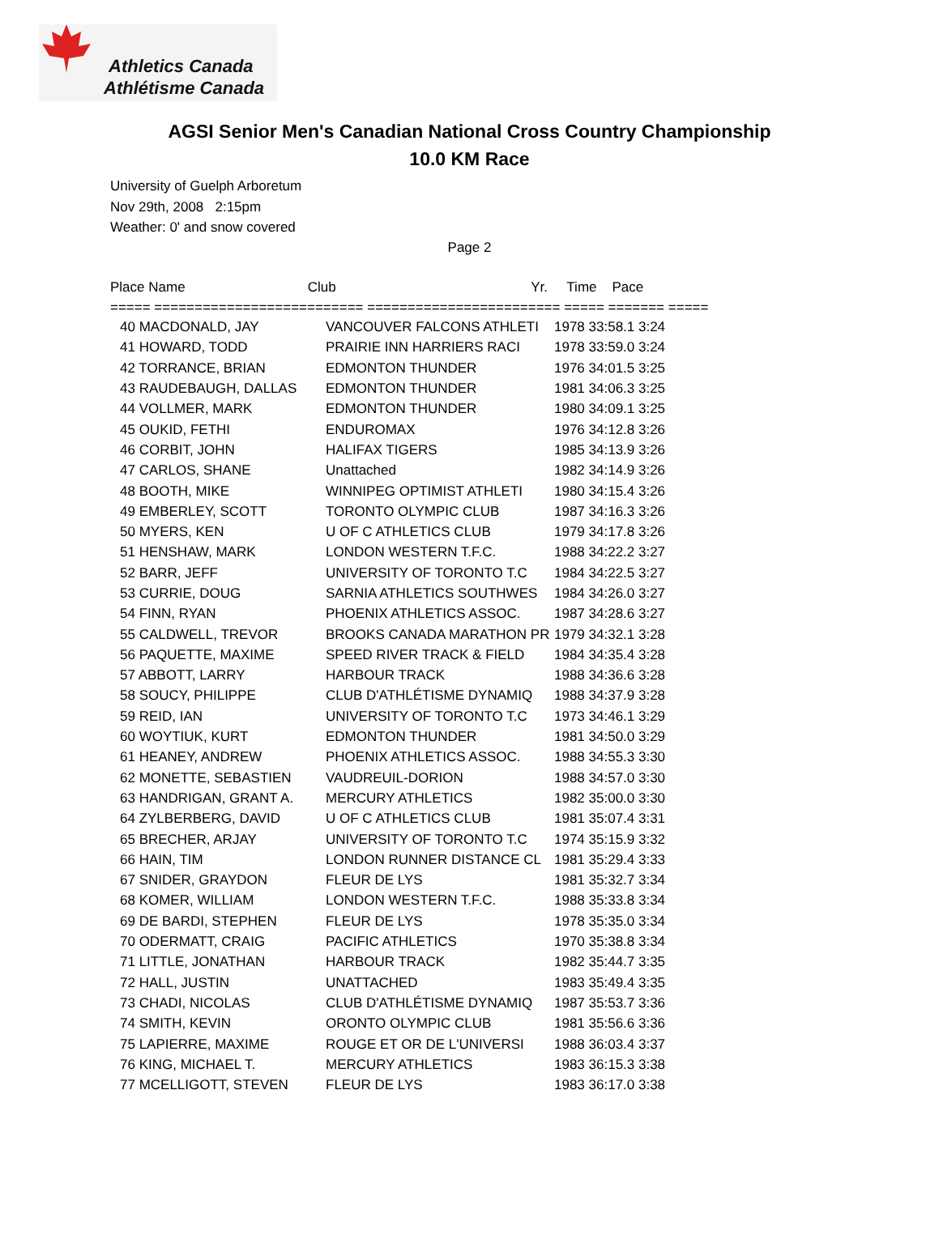Athletics Canada
Athlétisme Canada
AGSI Senior Men's Canadian National Cross Country Championship
10.0 KM Race
University of Guelph Arboretum
Nov 29th, 2008 2:15pm
Weather: 0' and snow covered
Page 2
Place Name Club Yr. Time Pace ===== ========================== ======================== ===== ======= =====
| 40 MACDONALD, JAY | VANCOUVER FALCONS ATHLETI | 1978 33:58.1 3:24 |
| 41 HOWARD, TODD | PRAIRIE INN HARRIERS RACI | 1978 33:59.0 3:24 |
| 42 TORRANCE, BRIAN | EDMONTON THUNDER | 1976 34:01.5 3:25 |
| 43 RAUDEBAUGH, DALLAS | EDMONTON THUNDER | 1981 34:06.3 3:25 |
| 44 VOLLMER, MARK | EDMONTON THUNDER | 1980 34:09.1 3:25 |
| 45 OUKID, FETHI | ENDUROMAX | 1976 34:12.8 3:26 |
| 46 CORBIT, JOHN | HALIFAX TIGERS | 1985 34:13.9 3:26 |
| 47 CARLOS, SHANE | Unattached | 1982 34:14.9 3:26 |
| 48 BOOTH, MIKE | WINNIPEG OPTIMIST ATHLETI | 1980 34:15.4 3:26 |
| 49 EMBERLEY, SCOTT | TORONTO OLYMPIC CLUB | 1987 34:16.3 3:26 |
| 50 MYERS, KEN | U OF C ATHLETICS CLUB | 1979 34:17.8 3:26 |
| 51 HENSHAW, MARK | LONDON WESTERN T.F.C. | 1988 34:22.2 3:27 |
| 52 BARR, JEFF | UNIVERSITY OF TORONTO T.C | 1984 34:22.5 3:27 |
| 53 CURRIE, DOUG | SARNIA ATHLETICS SOUTHWES | 1984 34:26.0 3:27 |
| 54 FINN, RYAN | PHOENIX ATHLETICS ASSOC. | 1987 34:28.6 3:27 |
| 55 CALDWELL, TREVOR | BROOKS CANADA MARATHON PR | 1979 34:32.1 3:28 |
| 56 PAQUETTE, MAXIME | SPEED RIVER TRACK & FIELD | 1984 34:35.4 3:28 |
| 57 ABBOTT, LARRY | HARBOUR TRACK | 1988 34:36.6 3:28 |
| 58 SOUCY, PHILIPPE | CLUB D'ATHLÉTISME DYNAMIQ | 1988 34:37.9 3:28 |
| 59 REID, IAN | UNIVERSITY OF TORONTO T.C | 1973 34:46.1 3:29 |
| 60 WOYTIUK, KURT | EDMONTON THUNDER | 1981 34:50.0 3:29 |
| 61 HEANEY, ANDREW | PHOENIX ATHLETICS ASSOC. | 1988 34:55.3 3:30 |
| 62 MONETTE, SEBASTIEN | VAUDREUIL-DORION | 1988 34:57.0 3:30 |
| 63 HANDRIGAN, GRANT A. | MERCURY ATHLETICS | 1982 35:00.0 3:30 |
| 64 ZYLBERBERG, DAVID | U OF C ATHLETICS CLUB | 1981 35:07.4 3:31 |
| 65 BRECHER, ARJAY | UNIVERSITY OF TORONTO T.C | 1974 35:15.9 3:32 |
| 66 HAIN, TIM | LONDON RUNNER DISTANCE CL | 1981 35:29.4 3:33 |
| 67 SNIDER, GRAYDON | FLEUR DE LYS | 1981 35:32.7 3:34 |
| 68 KOMER, WILLIAM | LONDON WESTERN T.F.C. | 1988 35:33.8 3:34 |
| 69 DE BARDI, STEPHEN | FLEUR DE LYS | 1978 35:35.0 3:34 |
| 70 ODERMATT, CRAIG | PACIFIC ATHLETICS | 1970 35:38.8 3:34 |
| 71 LITTLE, JONATHAN | HARBOUR TRACK | 1982 35:44.7 3:35 |
| 72 HALL, JUSTIN | UNATTACHED | 1983 35:49.4 3:35 |
| 73 CHADI, NICOLAS | CLUB D'ATHLÉTISME DYNAMIQ | 1987 35:53.7 3:36 |
| 74 SMITH, KEVIN | ORONTO OLYMPIC CLUB | 1981 35:56.6 3:36 |
| 75 LAPIERRE, MAXIME | ROUGE ET OR DE L'UNIVERSI | 1988 36:03.4 3:37 |
| 76 KING, MICHAEL T. | MERCURY ATHLETICS | 1983 36:15.3 3:38 |
| 77 MCELLIGOTT, STEVEN | FLEUR DE LYS | 1983 36:17.0 3:38 |